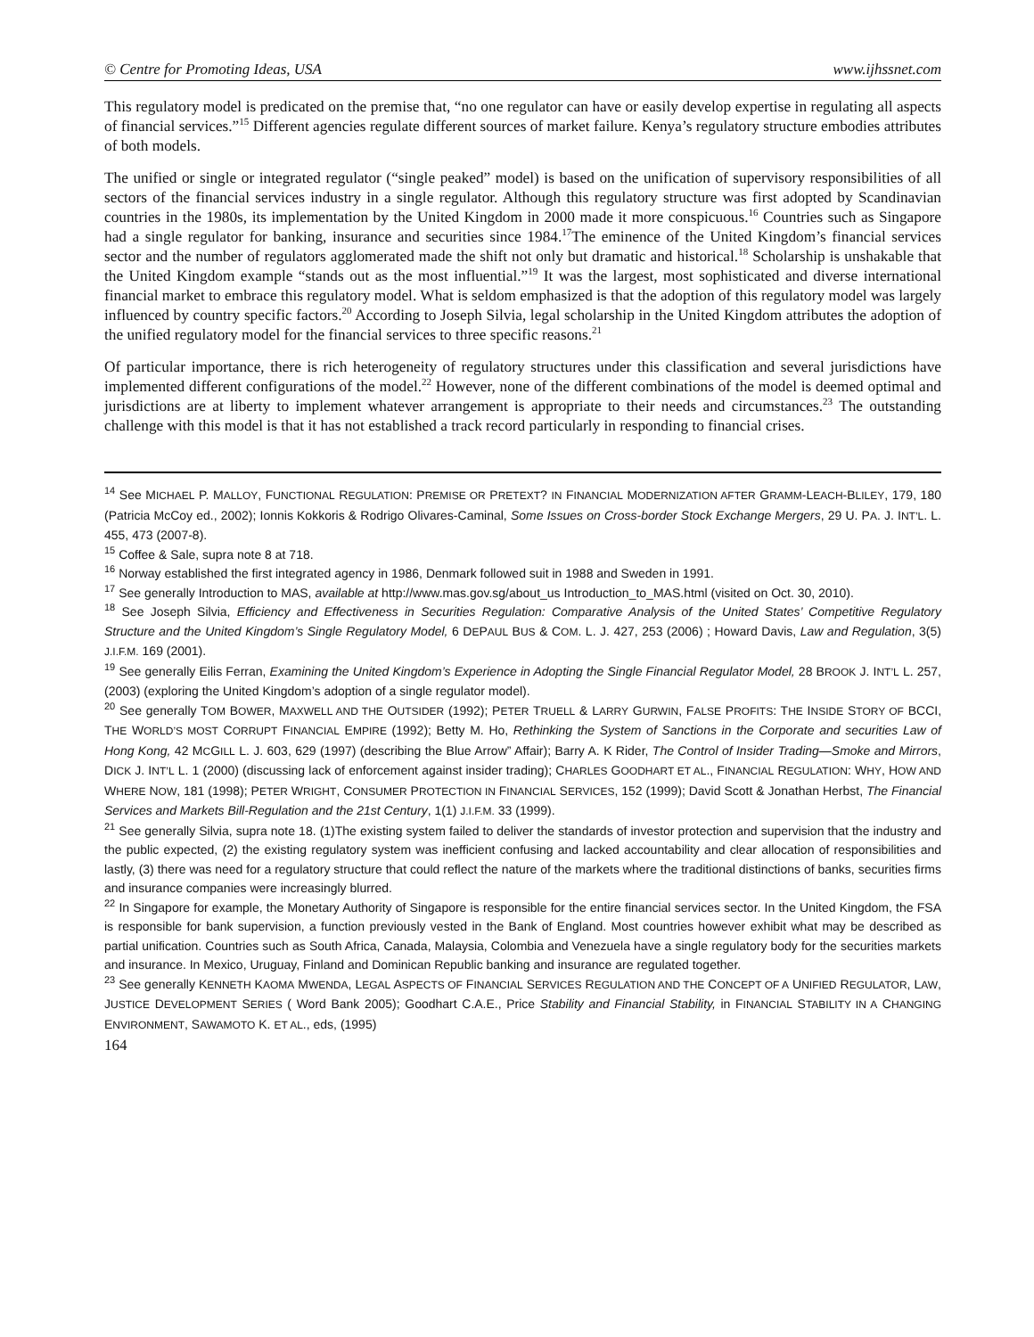© Centre for Promoting Ideas, USA www.ijhssnet.com
This regulatory model is predicated on the premise that, “no one regulator can have or easily develop expertise in regulating all aspects of financial services.”<sup>15</sup> Different agencies regulate different sources of market failure. Kenya’s regulatory structure embodies attributes of both models.
The unified or single or integrated regulator (“single peaked” model) is based on the unification of supervisory responsibilities of all sectors of the financial services industry in a single regulator. Although this regulatory structure was first adopted by Scandinavian countries in the 1980s, its implementation by the United Kingdom in 2000 made it more conspicuous.<sup>16</sup> Countries such as Singapore had a single regulator for banking, insurance and securities since 1984.<sup>17</sup>The eminence of the United Kingdom’s financial services sector and the number of regulators agglomerated made the shift not only but dramatic and historical.<sup>18</sup> Scholarship is unshakable that the United Kingdom example “stands out as the most influential.”<sup>19</sup> It was the largest, most sophisticated and diverse international financial market to embrace this regulatory model. What is seldom emphasized is that the adoption of this regulatory model was largely influenced by country specific factors.<sup>20</sup> According to Joseph Silvia, legal scholarship in the United Kingdom attributes the adoption of the unified regulatory model for the financial services to three specific reasons.<sup>21</sup>
Of particular importance, there is rich heterogeneity of regulatory structures under this classification and several jurisdictions have implemented different configurations of the model.<sup>22</sup> However, none of the different combinations of the model is deemed optimal and jurisdictions are at liberty to implement whatever arrangement is appropriate to their needs and circumstances.<sup>23</sup> The outstanding challenge with this model is that it has not established a track record particularly in responding to financial crises.
<sup>14</sup> See MICHAEL P. MALLOY, FUNCTIONAL REGULATION: PREMISE OR PRETEXT? IN FINANCIAL MODERNIZATION AFTER GRAMM-LEACH-BLILEY, 179, 180 (Patricia McCoy ed., 2002); Ionnis Kokkoris & Rodrigo Olivares-Caminal, Some Issues on Cross-border Stock Exchange Mergers, 29 U. PA. J. INT’L. L. 455, 473 (2007-8).
<sup>15</sup> Coffee & Sale, supra note 8 at 718.
<sup>16</sup> Norway established the first integrated agency in 1986, Denmark followed suit in 1988 and Sweden in 1991.
<sup>17</sup> See generally Introduction to MAS, available at http://www.mas.gov.sg/about_us Introduction_to_MAS.html (visited on Oct. 30, 2010).
<sup>18</sup> See Joseph Silvia, Efficiency and Effectiveness in Securities Regulation: Comparative Analysis of the United States’ Competitive Regulatory Structure and the United Kingdom’s Single Regulatory Model, 6 DEPAUL BUS & COM. L. J. 427, 253 (2006) ; Howard Davis, Law and Regulation, 3(5) J.I.F.M. 169 (2001).
<sup>19</sup> See generally Eilis Ferran, Examining the United Kingdom’s Experience in Adopting the Single Financial Regulator Model, 28 BROOK J. INT’L L. 257, (2003) (exploring the United Kingdom’s adoption of a single regulator model).
<sup>20</sup> See generally TOM BOWER, MAXWELL AND THE OUTSIDER (1992); PETER TRUELL & LARRY GURWIN, FALSE PROFITS: THE INSIDE STORY OF BCCI, THE WORLD’S MOST CORRUPT FINANCIAL EMPIRE (1992); Betty M. Ho, Rethinking the System of Sanctions in the Corporate and securities Law of Hong Kong, 42 MCGILL L. J. 603, 629 (1997) (describing the Blue Arrow” Affair); Barry A. K Rider, The Control of Insider Trading—Smoke and Mirrors, DICK J. INT’L L. 1 (2000) (discussing lack of enforcement against insider trading); CHARLES GOODHART ET AL., FINANCIAL REGULATION: WHY, HOW AND WHERE NOW, 181 (1998); PETER WRIGHT, CONSUMER PROTECTION IN FINANCIAL SERVICES, 152 (1999); David Scott & Jonathan Herbst, The Financial Services and Markets Bill-Regulation and the 21st Century, 1(1) J.I.F.M. 33 (1999).
<sup>21</sup> See generally Silvia, supra note 18. (1)The existing system failed to deliver the standards of investor protection and supervision that the industry and the public expected, (2) the existing regulatory system was inefficient confusing and lacked accountability and clear allocation of responsibilities and lastly, (3) there was need for a regulatory structure that could reflect the nature of the markets where the traditional distinctions of banks, securities firms and insurance companies were increasingly blurred.
<sup>22</sup> In Singapore for example, the Monetary Authority of Singapore is responsible for the entire financial services sector. In the United Kingdom, the FSA is responsible for bank supervision, a function previously vested in the Bank of England. Most countries however exhibit what may be described as partial unification. Countries such as South Africa, Canada, Malaysia, Colombia and Venezuela have a single regulatory body for the securities markets and insurance. In Mexico, Uruguay, Finland and Dominican Republic banking and insurance are regulated together.
<sup>23</sup> See generally KENNETH KAOMA MWENDA, LEGAL ASPECTS OF FINANCIAL SERVICES REGULATION AND THE CONCEPT OF A UNIFIED REGULATOR, LAW, JUSTICE DEVELOPMENT SERIES ( Word Bank 2005); Goodhart C.A.E., Price Stability and Financial Stability, in FINANCIAL STABILITY IN A CHANGING ENVIRONMENT, SAWAMOTO K. ET AL., eds, (1995)
164